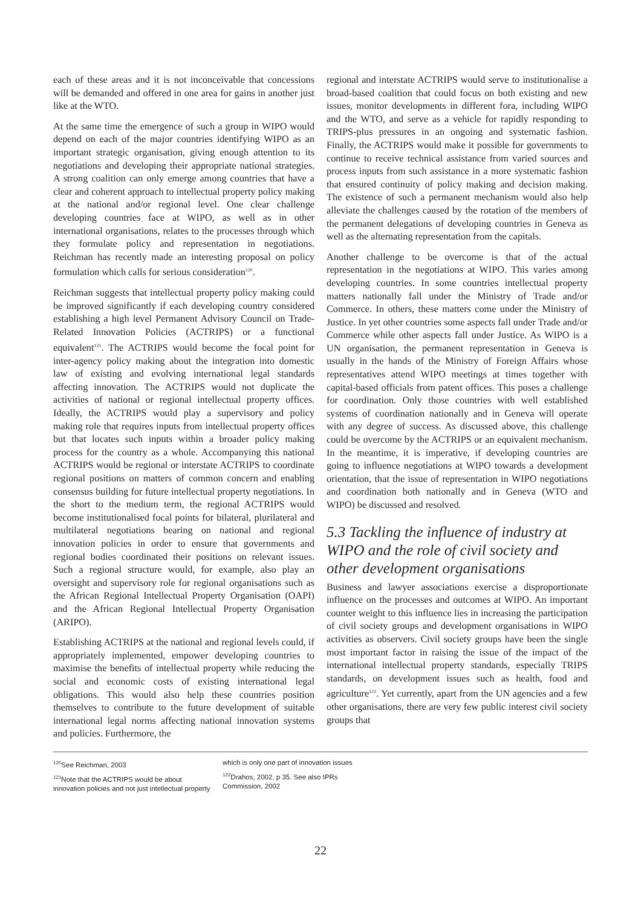each of these areas and it is not inconceivable that concessions will be demanded and offered in one area for gains in another just like at the WTO.
At the same time the emergence of such a group in WIPO would depend on each of the major countries identifying WIPO as an important strategic organisation, giving enough attention to its negotiations and developing their appropriate national strategies. A strong coalition can only emerge among countries that have a clear and coherent approach to intellectual property policy making at the national and/or regional level. One clear challenge developing countries face at WIPO, as well as in other international organisations, relates to the processes through which they formulate policy and representation in negotiations. Reichman has recently made an interesting proposal on policy formulation which calls for serious consideration<sup>120</sup>.
Reichman suggests that intellectual property policy making could be improved significantly if each developing country considered establishing a high level Permanent Advisory Council on Trade-Related Innovation Policies (ACTRIPS) or a functional equivalent<sup>121</sup>. The ACTRIPS would become the focal point for inter-agency policy making about the integration into domestic law of existing and evolving international legal standards affecting innovation. The ACTRIPS would not duplicate the activities of national or regional intellectual property offices. Ideally, the ACTRIPS would play a supervisory and policy making role that requires inputs from intellectual property offices but that locates such inputs within a broader policy making process for the country as a whole. Accompanying this national ACTRIPS would be regional or interstate ACTRIPS to coordinate regional positions on matters of common concern and enabling consensus building for future intellectual property negotiations. In the short to the medium term, the regional ACTRIPS would become institutionalised focal points for bilateral, plurilateral and multilateral negotiations bearing on national and regional innovation policies in order to ensure that governments and regional bodies coordinated their positions on relevant issues. Such a regional structure would, for example, also play an oversight and supervisory role for regional organisations such as the African Regional Intellectual Property Organisation (OAPI) and the African Regional Intellectual Property Organisation (ARIPO).
Establishing ACTRIPS at the national and regional levels could, if appropriately implemented, empower developing countries to maximise the benefits of intellectual property while reducing the social and economic costs of existing international legal obligations. This would also help these countries position themselves to contribute to the future development of suitable international legal norms affecting national innovation systems and policies. Furthermore, the
regional and interstate ACTRIPS would serve to institutionalise a broad-based coalition that could focus on both existing and new issues, monitor developments in different fora, including WIPO and the WTO, and serve as a vehicle for rapidly responding to TRIPS-plus pressures in an ongoing and systematic fashion. Finally, the ACTRIPS would make it possible for governments to continue to receive technical assistance from varied sources and process inputs from such assistance in a more systematic fashion that ensured continuity of policy making and decision making. The existence of such a permanent mechanism would also help alleviate the challenges caused by the rotation of the members of the permanent delegations of developing countries in Geneva as well as the alternating representation from the capitals.
Another challenge to be overcome is that of the actual representation in the negotiations at WIPO. This varies among developing countries. In some countries intellectual property matters nationally fall under the Ministry of Trade and/or Commerce. In others, these matters come under the Ministry of Justice. In yet other countries some aspects fall under Trade and/or Commerce while other aspects fall under Justice. As WIPO is a UN organisation, the permanent representation in Geneva is usually in the hands of the Ministry of Foreign Affairs whose representatives attend WIPO meetings at times together with capital-based officials from patent offices. This poses a challenge for coordination. Only those countries with well established systems of coordination nationally and in Geneva will operate with any degree of success. As discussed above, this challenge could be overcome by the ACTRIPS or an equivalent mechanism. In the meantime, it is imperative, if developing countries are going to influence negotiations at WIPO towards a development orientation, that the issue of representation in WIPO negotiations and coordination both nationally and in Geneva (WTO and WIPO) be discussed and resolved.
5.3 Tackling the influence of industry at WIPO and the role of civil society and other development organisations
Business and lawyer associations exercise a disproportionate influence on the processes and outcomes at WIPO. An important counter weight to this influence lies in increasing the participation of civil society groups and development organisations in WIPO activities as observers. Civil society groups have been the single most important factor in raising the issue of the impact of the international intellectual property standards, especially TRIPS standards, on development issues such as health, food and agriculture<sup>122</sup>. Yet currently, apart from the UN agencies and a few other organisations, there are very few public interest civil society groups that
<sup>120</sup> See Reichman, 2003
<sup>121</sup> Note that the ACTRIPS would be about innovation policies and not just intellectual property
which is only one part of innovation issues
<sup>122</sup> Drahos, 2002, p 35. See also IPRs Commission, 2002
22